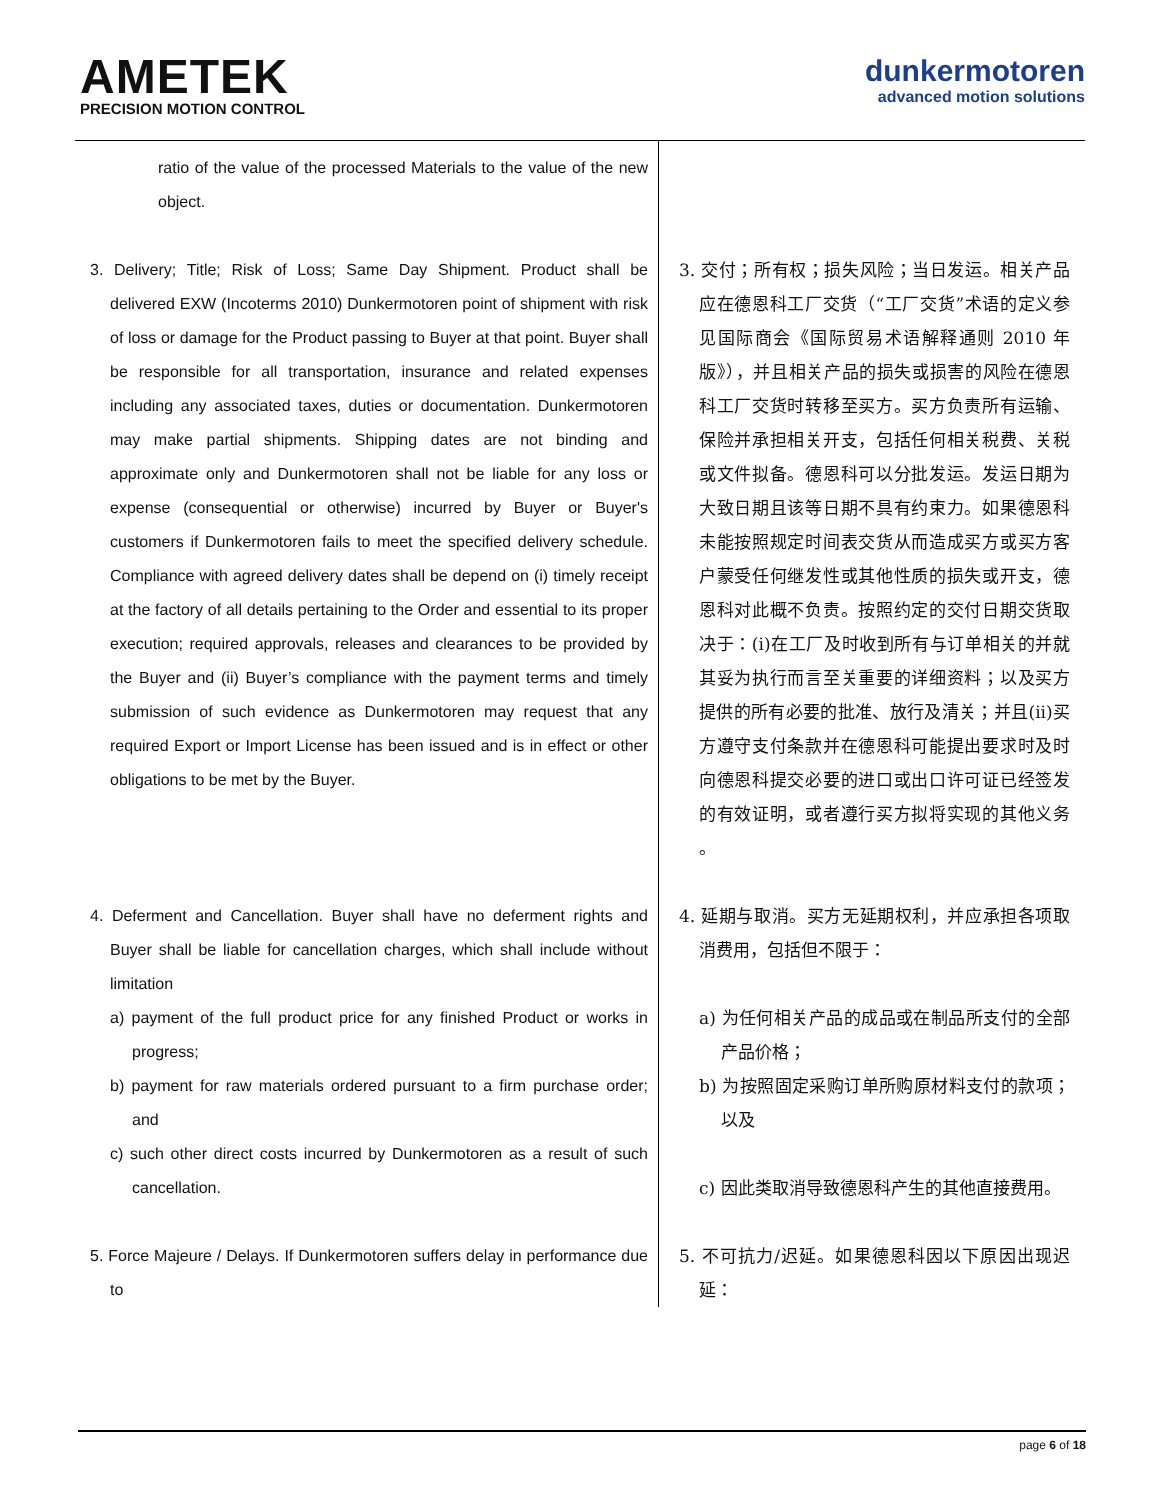AMETEK
PRECISION MOTION CONTROL
dunkermotoren
advanced motion solutions
| ratio of the value of the processed Materials to the value of the new object. | |
| 3. Delivery; Title; Risk of Loss; Same Day Shipment. Product shall be delivered EXW (Incoterms 2010) Dunkermotoren point of shipment with risk of loss or damage for the Product passing to Buyer at that point. Buyer shall be responsible for all transportation, insurance and related expenses including any associated taxes, duties or documentation. Dunkermotoren may make partial shipments. Shipping dates are not binding and approximate only and Dunkermotoren shall not be liable for any loss or expense (consequential or otherwise) incurred by Buyer or Buyer's customers if Dunkermotoren fails to meet the specified delivery schedule. Compliance with agreed delivery dates shall be depend on (i) timely receipt at the factory of all details pertaining to the Order and essential to its proper execution; required approvals, releases and clearances to be provided by the Buyer and (ii) Buyer’s compliance with the payment terms and timely submission of such evidence as Dunkermotoren may request that any required Export or Import License has been issued and is in effect or other obligations to be met by the Buyer. | 3. 交付；所有权；损失风险；当日发运。相关产品应在德恩科工厂交货（“工厂交货”术语的定义参见国际商会《国际贸易术语解释通则 2010 年版》），并且相关产品的损失或损害的风险在德恩科工厂交货时转移至买方。买方负责所有运输、保险并承担相关开支，包括任何相关税费、关税或文件拟备。德恩科可以分批发运。发运日期为大致日期且该等日期不具有约束力。如果德恩科未能按照规定时间表交货从而造成买方或买方客户蒙受任何继发性或其他性质的损失或开支，德恩科对此概不负责。按照约定的交付日期交货取决于：(i)在工厂及时收到所有与订单相关的并就其妥为执行而言至关重要的详细资料；以及买方提供的所有必要的批准、放行及清关；并且(ii)买方遵守支付条款并在德恩科可能提出要求时及时向德恩科提交必要的进口或出口许可证已经签发的有效证明，或者遵行买方拟将实现的其他义务 。 |
| 4. Deferment and Cancellation. Buyer shall have no deferment rights and Buyer shall be liable for cancellation charges, which shall include without limitation a) payment of the full product price for any finished Product or works in progress; b) payment for raw materials ordered pursuant to a firm purchase order; and c) such other direct costs incurred by Dunkermotoren as a result of such cancellation. | 4. 延期与取消。买方无延期权利，并应承担各项取消费用，包括但不限于： a) 为任何相关产品的成品或在制品所支付的全部产品价格； b) 为按照固定采购订单所购原材料支付的款项；以及 c) 因此类取消导致德恩科产生的其他直接费用。 |
| 5. Force Majeure / Delays. If Dunkermotoren suffers delay in performance due to | 5. 不可抗力/迟延。如果德恩科因以下原因出现迟延： |
page 6 of 18